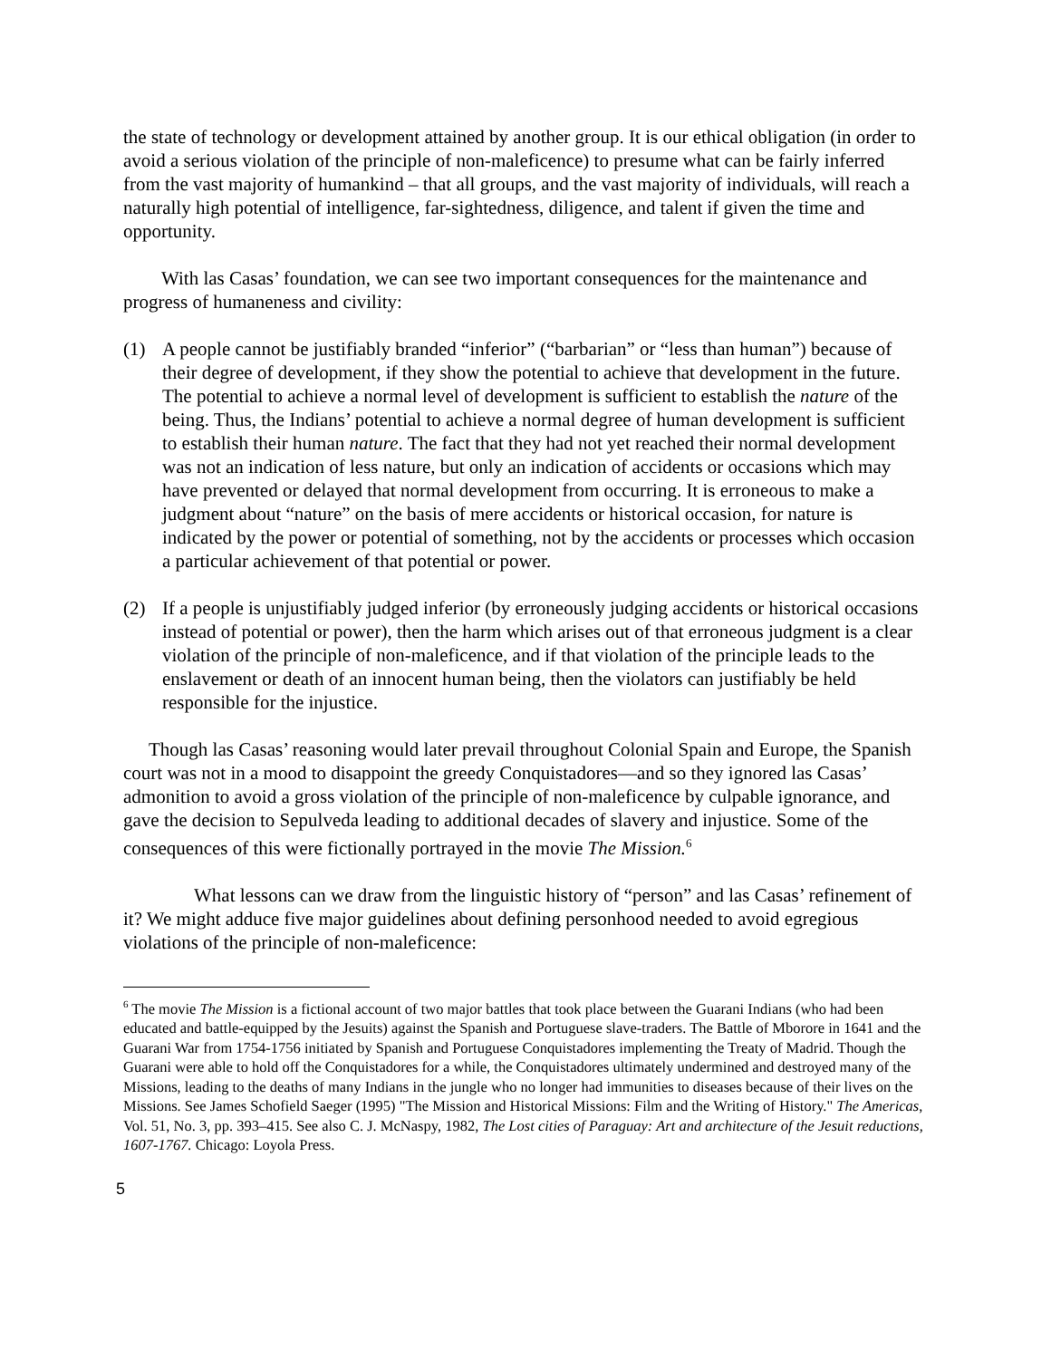the state of technology or development attained by another group. It is our ethical obligation (in order to avoid a serious violation of the principle of non-maleficence) to presume what can be fairly inferred from the vast majority of humankind – that all groups, and the vast majority of individuals, will reach a naturally high potential of intelligence, far-sightedness, diligence, and talent if given the time and opportunity.
With las Casas’ foundation, we can see two important consequences for the maintenance and progress of humaneness and civility:
(1) A people cannot be justifiably branded “inferior” (“barbarian” or “less than human”) because of their degree of development, if they show the potential to achieve that development in the future. The potential to achieve a normal level of development is sufficient to establish the nature of the being. Thus, the Indians’ potential to achieve a normal degree of human development is sufficient to establish their human nature. The fact that they had not yet reached their normal development was not an indication of less nature, but only an indication of accidents or occasions which may have prevented or delayed that normal development from occurring. It is erroneous to make a judgment about “nature” on the basis of mere accidents or historical occasion, for nature is indicated by the power or potential of something, not by the accidents or processes which occasion a particular achievement of that potential or power.
(2) If a people is unjustifiably judged inferior (by erroneously judging accidents or historical occasions instead of potential or power), then the harm which arises out of that erroneous judgment is a clear violation of the principle of non-maleficence, and if that violation of the principle leads to the enslavement or death of an innocent human being, then the violators can justifiably be held responsible for the injustice.
Though las Casas’ reasoning would later prevail throughout Colonial Spain and Europe, the Spanish court was not in a mood to disappoint the greedy Conquistadores—and so they ignored las Casas’ admonition to avoid a gross violation of the principle of non-maleficence by culpable ignorance, and gave the decision to Sepulveda leading to additional decades of slavery and injustice. Some of the consequences of this were fictionally portrayed in the movie The Mission.<sup>6</sup>
What lessons can we draw from the linguistic history of “person” and las Casas’ refinement of it? We might adduce five major guidelines about defining personhood needed to avoid egregious violations of the principle of non-maleficence:
<sup>6</sup> The movie The Mission is a fictional account of two major battles that took place between the Guarani Indians (who had been educated and battle-equipped by the Jesuits) against the Spanish and Portuguese slave-traders. The Battle of Mborore in 1641 and the Guarani War from 1754-1756 initiated by Spanish and Portuguese Conquistadores implementing the Treaty of Madrid. Though the Guarani were able to hold off the Conquistadores for a while, the Conquistadores ultimately undermined and destroyed many of the Missions, leading to the deaths of many Indians in the jungle who no longer had immunities to diseases because of their lives on the Missions. See James Schofield Saeger (1995) "The Mission and Historical Missions: Film and the Writing of History." The Americas, Vol. 51, No. 3, pp. 393–415. See also C. J. McNaspy, 1982, The Lost cities of Paraguay: Art and architecture of the Jesuit reductions, 1607-1767. Chicago: Loyola Press.
5